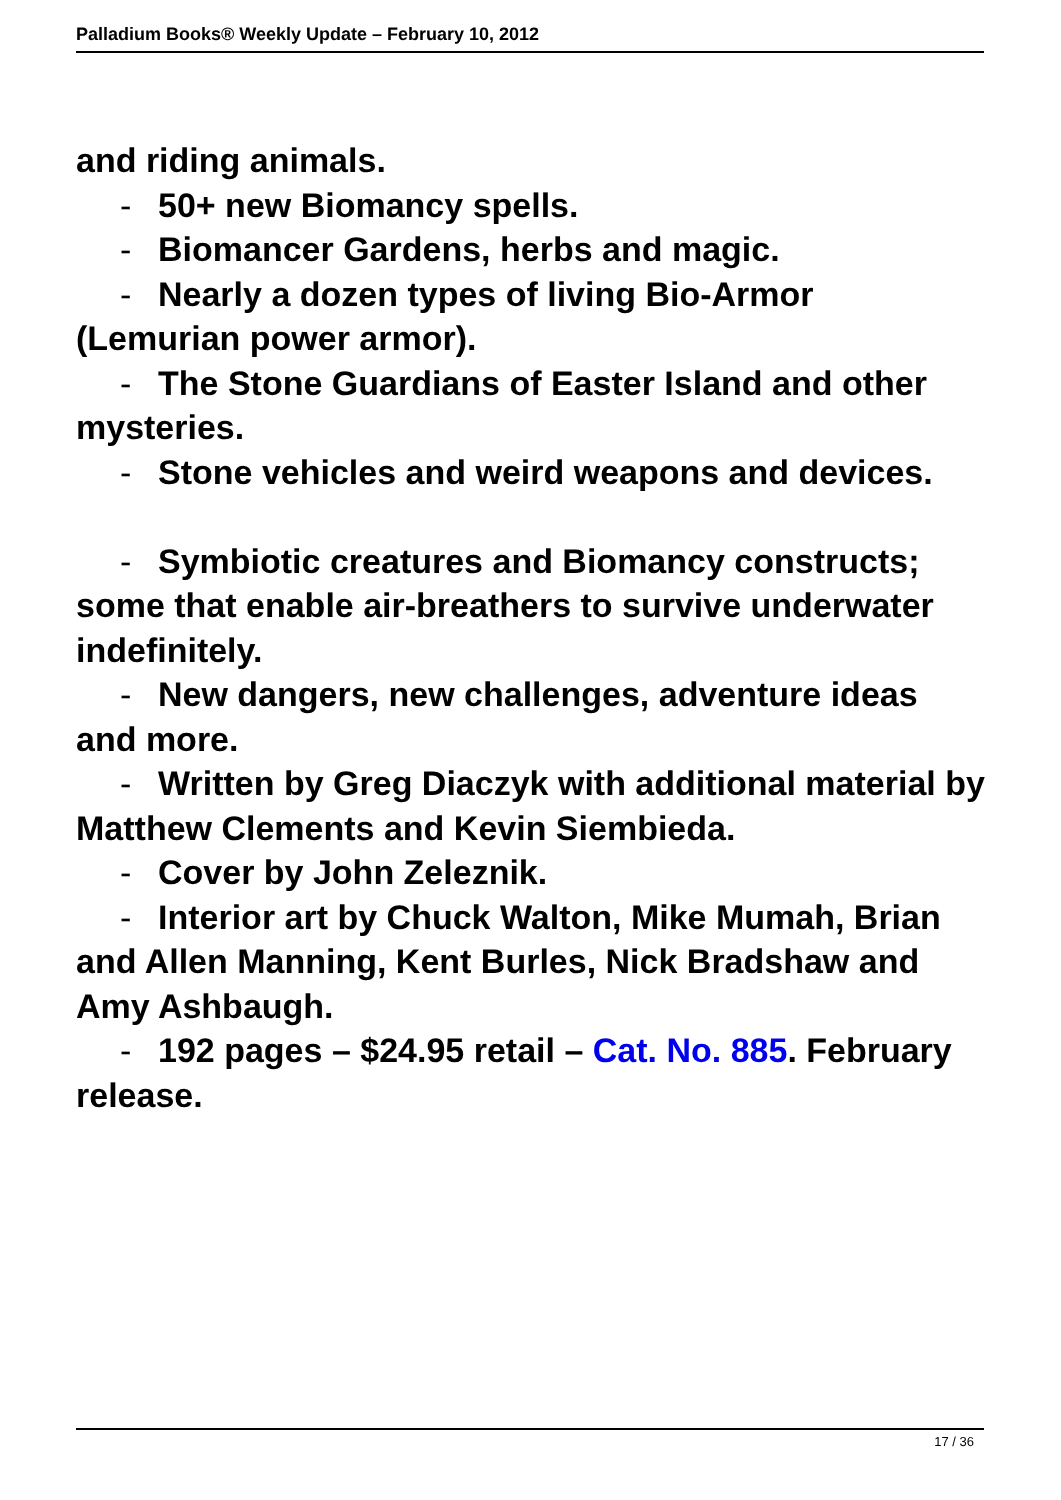Palladium Books® Weekly Update – February 10, 2012
and riding animals.
- 50+ new Biomancy spells.
- Biomancer Gardens, herbs and magic.
- Nearly a dozen types of living Bio-Armor (Lemurian power armor).
- The Stone Guardians of Easter Island and other mysteries.
- Stone vehicles and weird weapons and devices.
- Symbiotic creatures and Biomancy constructs; some that enable air-breathers to survive underwater indefinitely.
- New dangers, new challenges, adventure ideas and more.
- Written by Greg Diaczyk with additional material by Matthew Clements and Kevin Siembieda.
- Cover by John Zeleznik.
- Interior art by Chuck Walton, Mike Mumah, Brian and Allen Manning, Kent Burles, Nick Bradshaw and Amy Ashbaugh.
- 192 pages – $24.95 retail – Cat. No. 885. February release.
17 / 36